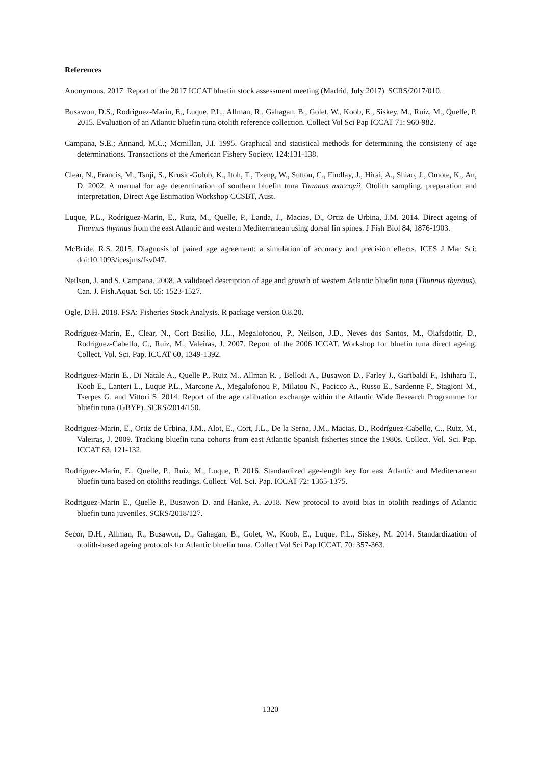References
Anonymous. 2017. Report of the 2017 ICCAT bluefin stock assessment meeting (Madrid, July 2017). SCRS/2017/010.
Busawon, D.S., Rodriguez-Marin, E., Luque, P.L., Allman, R., Gahagan, B., Golet, W., Koob, E., Siskey, M., Ruiz, M., Quelle, P. 2015. Evaluation of an Atlantic bluefin tuna otolith reference collection. Collect Vol Sci Pap ICCAT 71: 960-982.
Campana, S.E.; Annand, M.C.; Mcmillan, J.I. 1995. Graphical and statistical methods for determining the consisteny of age determinations. Transactions of the American Fishery Society. 124:131-138.
Clear, N., Francis, M., Tsuji, S., Krusic-Golub, K., Itoh, T., Tzeng, W., Sutton, C., Findlay, J., Hirai, A., Shiao, J., Omote, K., An, D. 2002. A manual for age determination of southern bluefin tuna Thunnus maccoyii, Otolith sampling, preparation and interpretation, Direct Age Estimation Workshop CCSBT, Aust.
Luque, P.L., Rodriguez-Marin, E., Ruiz, M., Quelle, P., Landa, J., Macias, D., Ortiz de Urbina, J.M. 2014. Direct ageing of Thunnus thynnus from the east Atlantic and western Mediterranean using dorsal fin spines. J Fish Biol 84, 1876-1903.
McBride. R.S. 2015. Diagnosis of paired age agreement: a simulation of accuracy and precision effects. ICES J Mar Sci; doi:10.1093/icesjms/fsv047.
Neilson, J. and S. Campana. 2008. A validated description of age and growth of western Atlantic bluefin tuna (Thunnus thynnus). Can. J. Fish.Aquat. Sci. 65: 1523-1527.
Ogle, D.H. 2018. FSA: Fisheries Stock Analysis. R package version 0.8.20.
Rodríguez-Marín, E., Clear, N., Cort Basilio, J.L., Megalofonou, P., Neilson, J.D., Neves dos Santos, M., Olafsdottir, D., Rodríguez-Cabello, C., Ruiz, M., Valeiras, J. 2007. Report of the 2006 ICCAT. Workshop for bluefin tuna direct ageing. Collect. Vol. Sci. Pap. ICCAT 60, 1349-1392.
Rodriguez-Marin E., Di Natale A., Quelle P., Ruiz M., Allman R. , Bellodi A., Busawon D., Farley J., Garibaldi F., Ishihara T., Koob E., Lanteri L., Luque P.L., Marcone A., Megalofonou P., Milatou N., Pacicco A., Russo E., Sardenne F., Stagioni M., Tserpes G. and Vittori S. 2014. Report of the age calibration exchange within the Atlantic Wide Research Programme for bluefin tuna (GBYP). SCRS/2014/150.
Rodriguez-Marin, E., Ortiz de Urbina, J.M., Alot, E., Cort, J.L., De la Serna, J.M., Macias, D., Rodríguez-Cabello, C., Ruiz, M., Valeiras, J. 2009. Tracking bluefin tuna cohorts from east Atlantic Spanish fisheries since the 1980s. Collect. Vol. Sci. Pap. ICCAT 63, 121-132.
Rodriguez-Marin, E., Quelle, P., Ruiz, M., Luque, P. 2016. Standardized age-length key for east Atlantic and Mediterranean bluefin tuna based on otoliths readings. Collect. Vol. Sci. Pap. ICCAT 72: 1365-1375.
Rodriguez-Marin E., Quelle P., Busawon D. and Hanke, A. 2018. New protocol to avoid bias in otolith readings of Atlantic bluefin tuna juveniles. SCRS/2018/127.
Secor, D.H., Allman, R., Busawon, D., Gahagan, B., Golet, W., Koob, E., Luque, P.L., Siskey, M. 2014. Standardization of otolith-based ageing protocols for Atlantic bluefin tuna. Collect Vol Sci Pap ICCAT. 70: 357-363.
1320